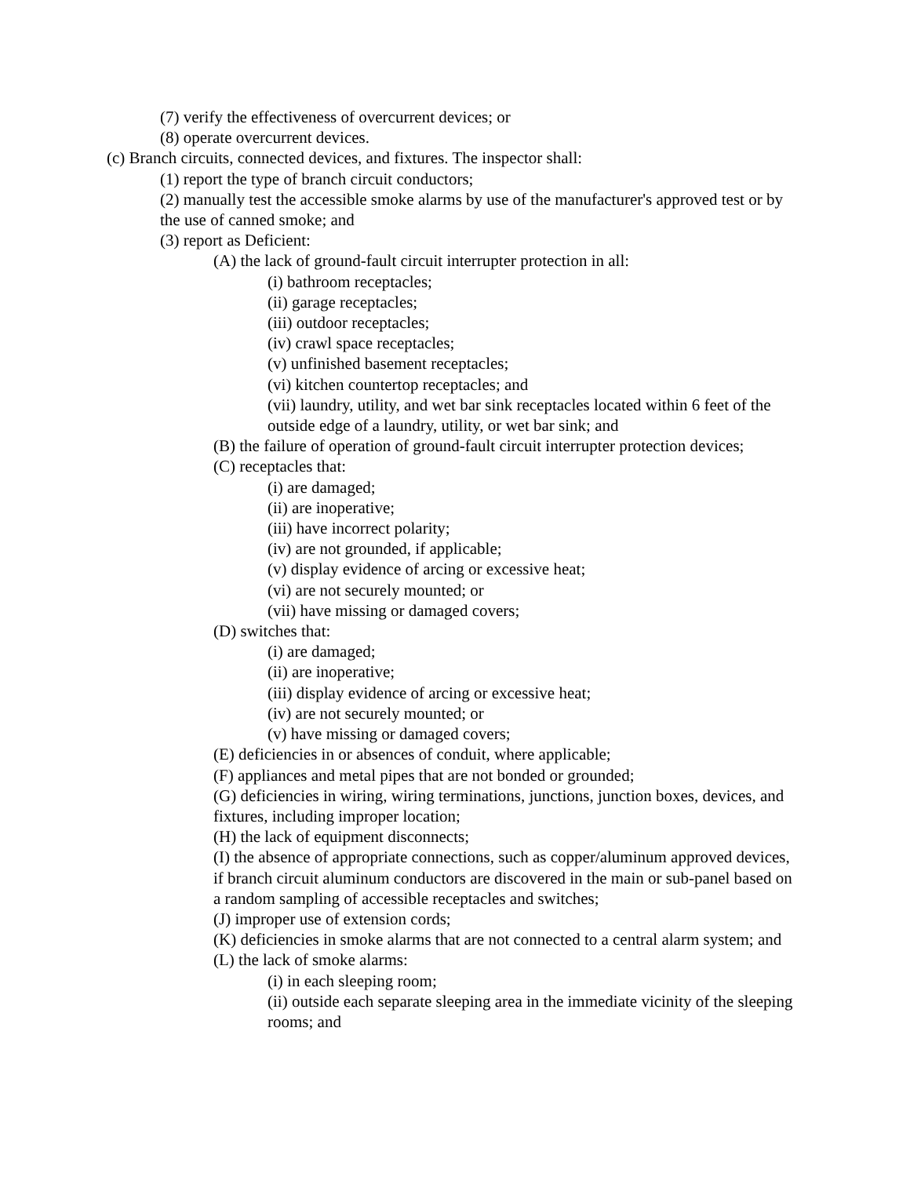(7) verify the effectiveness of overcurrent devices; or
(8) operate overcurrent devices.
(c) Branch circuits, connected devices, and fixtures. The inspector shall:
(1) report the type of branch circuit conductors;
(2) manually test the accessible smoke alarms by use of the manufacturer's approved test or by the use of canned smoke; and
(3) report as Deficient:
(A) the lack of ground-fault circuit interrupter protection in all:
(i) bathroom receptacles;
(ii) garage receptacles;
(iii) outdoor receptacles;
(iv) crawl space receptacles;
(v) unfinished basement receptacles;
(vi) kitchen countertop receptacles; and
(vii) laundry, utility, and wet bar sink receptacles located within 6 feet of the outside edge of a laundry, utility, or wet bar sink; and
(B) the failure of operation of ground-fault circuit interrupter protection devices;
(C) receptacles that:
(i) are damaged;
(ii) are inoperative;
(iii) have incorrect polarity;
(iv) are not grounded, if applicable;
(v) display evidence of arcing or excessive heat;
(vi) are not securely mounted; or
(vii) have missing or damaged covers;
(D) switches that:
(i) are damaged;
(ii) are inoperative;
(iii) display evidence of arcing or excessive heat;
(iv) are not securely mounted; or
(v) have missing or damaged covers;
(E) deficiencies in or absences of conduit, where applicable;
(F) appliances and metal pipes that are not bonded or grounded;
(G) deficiencies in wiring, wiring terminations, junctions, junction boxes, devices, and fixtures, including improper location;
(H) the lack of equipment disconnects;
(I) the absence of appropriate connections, such as copper/aluminum approved devices, if branch circuit aluminum conductors are discovered in the main or sub-panel based on a random sampling of accessible receptacles and switches;
(J) improper use of extension cords;
(K) deficiencies in smoke alarms that are not connected to a central alarm system; and
(L) the lack of smoke alarms:
(i) in each sleeping room;
(ii) outside each separate sleeping area in the immediate vicinity of the sleeping rooms; and